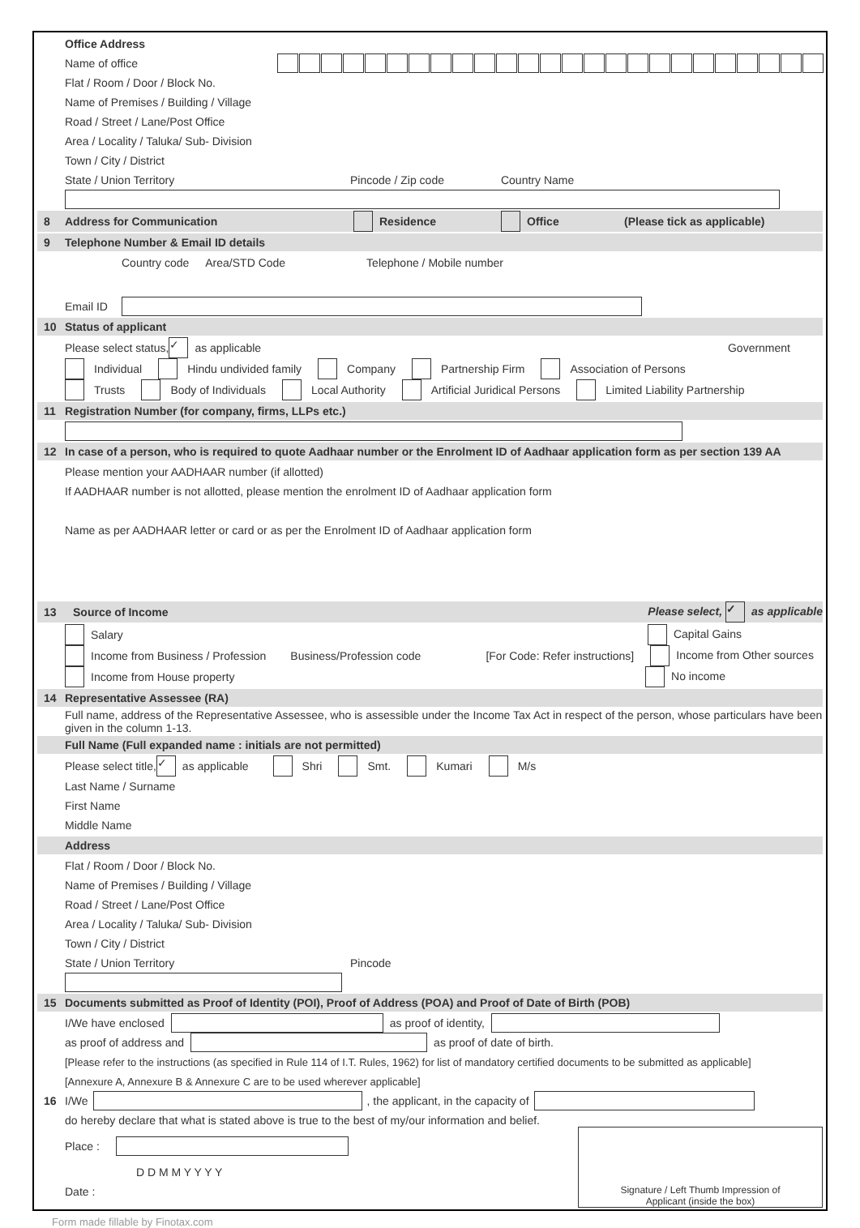Office Address
Name of office
Flat / Room / Door / Block No.
Name of Premises / Building / Village
Road / Street / Lane/Post Office
Area / Locality / Taluka/ Sub- Division
Town / City / District
State / Union Territory Pincode / Zip code Country Name
8 Address for Communication Residence Office (Please tick as applicable)
9 Telephone Number & Email ID details
Country code Area/STD Code Telephone / Mobile number
Email ID
10 Status of applicant
Please select status, ✓ as applicable Government
Individual Hindu undivided family Company Partnership Firm Association of Persons
Trusts Body of Individuals Local Authority Artificial Juridical Persons Limited Liability Partnership
11 Registration Number (for company, firms, LLPs etc.)
12 In case of a person, who is required to quote Aadhaar number or the Enrolment ID of Aadhaar application form as per section 139 AA
Please mention your AADHAAR number (if allotted)
If AADHAAR number is not allotted, please mention the enrolment ID of Aadhaar application form
Name as per AADHAAR letter or card or as per the Enrolment ID of Aadhaar application form
13 Source of Income Please select, ✓ as applicable
Salary Capital Gains
Income from Business / Profession Business/Profession code [For Code: Refer instructions] Income from Other sources
Income from House property No income
14 Representative Assessee (RA)
Full name, address of the Representative Assessee, who is assessible under the Income Tax Act in respect of the person, whose particulars have been given in the column 1-13.
Full Name (Full expanded name : initials are not permitted)
Please select title, ✓ as applicable Shri Smt. Kumari M/s
Last Name / Surname
First Name
Middle Name
Address
Flat / Room / Door / Block No.
Name of Premises / Building / Village
Road / Street / Lane/Post Office
Area / Locality / Taluka/ Sub- Division
Town / City / District
State / Union Territory Pincode
15 Documents submitted as Proof of Identity (POI), Proof of Address (POA) and Proof of Date of Birth (POB)
I/We have enclosed
as proof of identity,
as proof of address and
as proof of date of birth.
[Please refer to the instructions (as specified in Rule 114 of I.T. Rules, 1962) for list of mandatory certified documents to be submitted as applicable]
[Annexure A, Annexure B & Annexure C are to be used wherever applicable]
16 I/We
, the applicant, in the capacity of
do hereby declare that what is stated above is true to the best of my/our information and belief.
Place :
D D M M Y Y Y Y
Date :
Signature / Left Thumb Impression of
Applicant (inside the box)
Form made fillable by Finotax.com